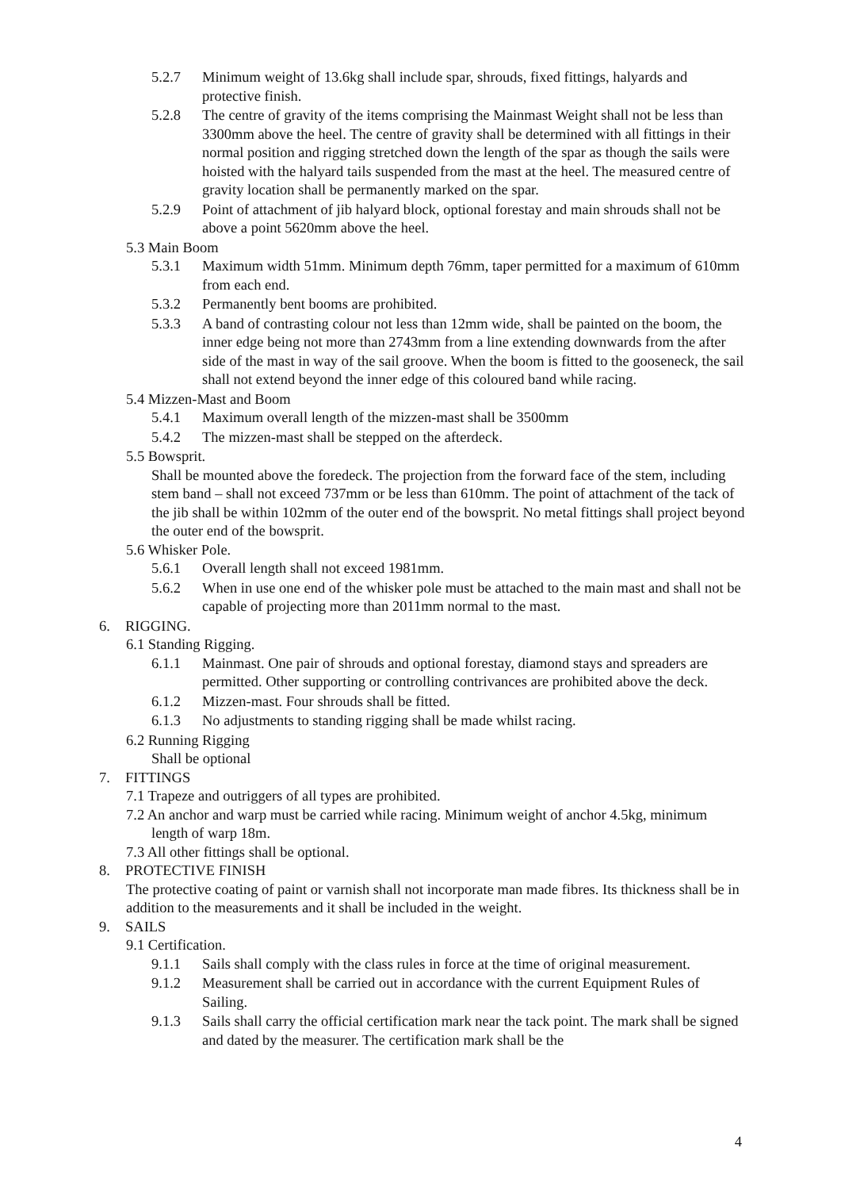5.2.7 Minimum weight of 13.6kg shall include spar, shrouds, fixed fittings, halyards and protective finish.
5.2.8 The centre of gravity of the items comprising the Mainmast Weight shall not be less than 3300mm above the heel. The centre of gravity shall be determined with all fittings in their normal position and rigging stretched down the length of the spar as though the sails were hoisted with the halyard tails suspended from the mast at the heel. The measured centre of gravity location shall be permanently marked on the spar.
5.2.9 Point of attachment of jib halyard block, optional forestay and main shrouds shall not be above a point 5620mm above the heel.
5.3 Main Boom
5.3.1 Maximum width 51mm. Minimum depth 76mm, taper permitted for a maximum of 610mm from each end.
5.3.2 Permanently bent booms are prohibited.
5.3.3 A band of contrasting colour not less than 12mm wide, shall be painted on the boom, the inner edge being not more than 2743mm from a line extending downwards from the after side of the mast in way of the sail groove. When the boom is fitted to the gooseneck, the sail shall not extend beyond the inner edge of this coloured band while racing.
5.4 Mizzen-Mast and Boom
5.4.1 Maximum overall length of the mizzen-mast shall be 3500mm
5.4.2 The mizzen-mast shall be stepped on the afterdeck.
5.5 Bowsprit.
Shall be mounted above the foredeck. The projection from the forward face of the stem, including stem band – shall not exceed 737mm or be less than 610mm. The point of attachment of the tack of the jib shall be within 102mm of the outer end of the bowsprit. No metal fittings shall project beyond the outer end of the bowsprit.
5.6 Whisker Pole.
5.6.1 Overall length shall not exceed 1981mm.
5.6.2 When in use one end of the whisker pole must be attached to the main mast and shall not be capable of projecting more than 2011mm normal to the mast.
6. RIGGING.
6.1 Standing Rigging.
6.1.1 Mainmast. One pair of shrouds and optional forestay, diamond stays and spreaders are permitted. Other supporting or controlling contrivances are prohibited above the deck.
6.1.2 Mizzen-mast. Four shrouds shall be fitted.
6.1.3 No adjustments to standing rigging shall be made whilst racing.
6.2 Running Rigging
Shall be optional
7. FITTINGS
7.1 Trapeze and outriggers of all types are prohibited.
7.2 An anchor and warp must be carried while racing. Minimum weight of anchor 4.5kg, minimum length of warp 18m.
7.3 All other fittings shall be optional.
8. PROTECTIVE FINISH
The protective coating of paint or varnish shall not incorporate man made fibres. Its thickness shall be in addition to the measurements and it shall be included in the weight.
9. SAILS
9.1 Certification.
9.1.1 Sails shall comply with the class rules in force at the time of original measurement.
9.1.2 Measurement shall be carried out in accordance with the current Equipment Rules of Sailing.
9.1.3 Sails shall carry the official certification mark near the tack point. The mark shall be signed and dated by the measurer. The certification mark shall be the
4